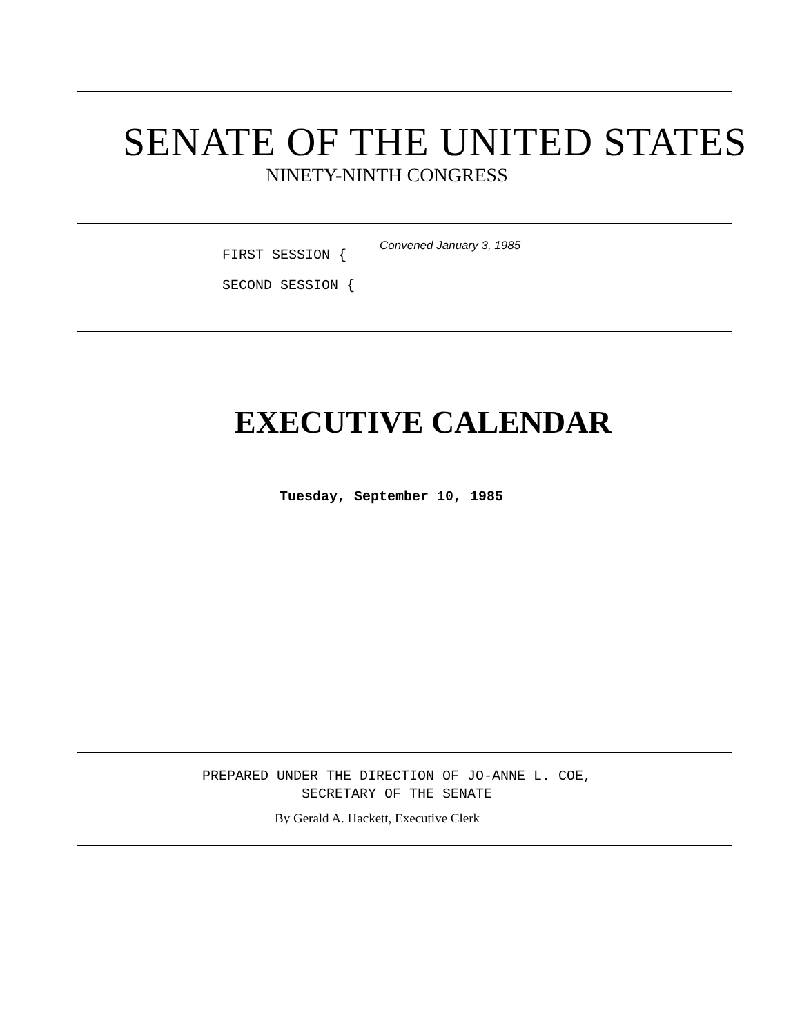SENATE OF THE UNITED STATES
NINETY-NINTH CONGRESS
Convened January 3, 1985
FIRST SESSION {
SECOND SESSION {
EXECUTIVE CALENDAR
Tuesday, September 10, 1985
PREPARED UNDER THE DIRECTION OF JO-ANNE L. COE,
SECRETARY OF THE SENATE
By Gerald A. Hackett, Executive Clerk